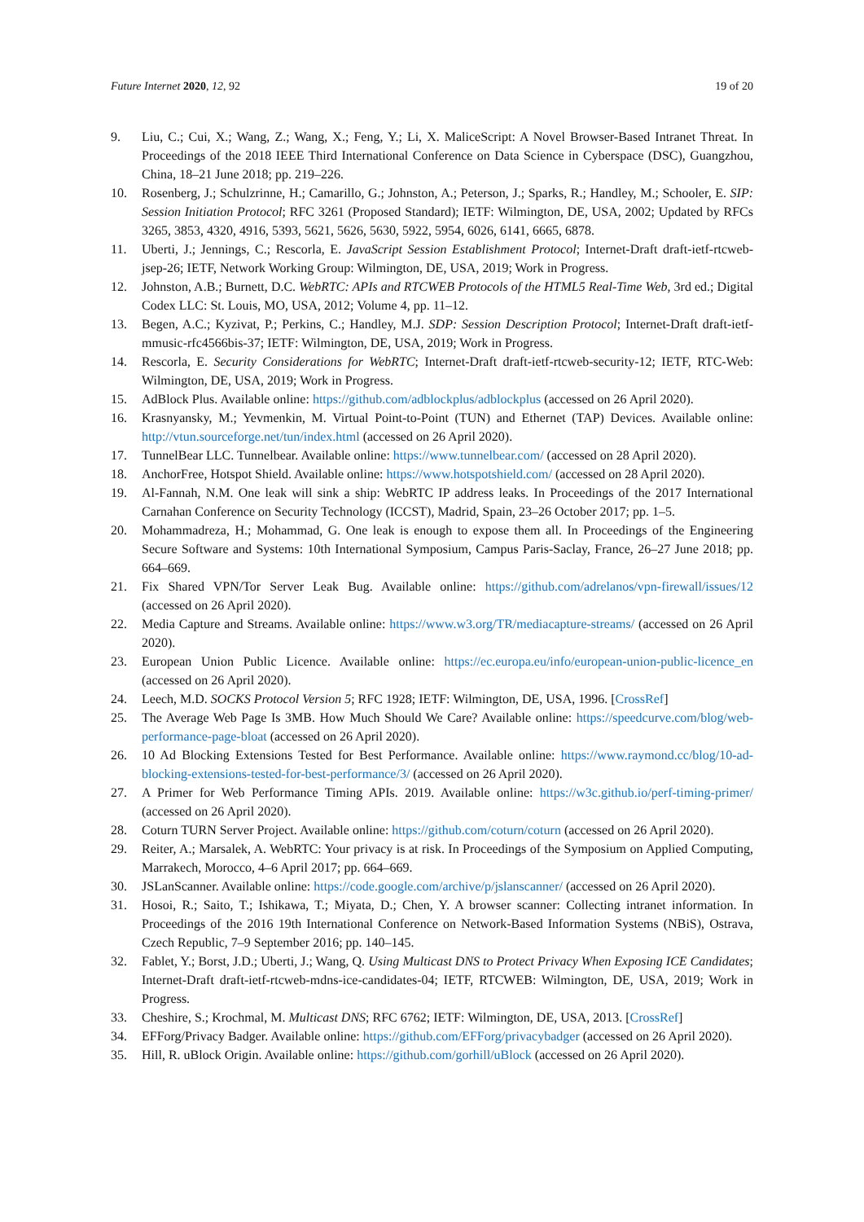Future Internet 2020, 12, 92 19 of 20
9. Liu, C.; Cui, X.; Wang, Z.; Wang, X.; Feng, Y.; Li, X. MaliceScript: A Novel Browser-Based Intranet Threat. In Proceedings of the 2018 IEEE Third International Conference on Data Science in Cyberspace (DSC), Guangzhou, China, 18–21 June 2018; pp. 219–226.
10. Rosenberg, J.; Schulzrinne, H.; Camarillo, G.; Johnston, A.; Peterson, J.; Sparks, R.; Handley, M.; Schooler, E. SIP: Session Initiation Protocol; RFC 3261 (Proposed Standard); IETF: Wilmington, DE, USA, 2002; Updated by RFCs 3265, 3853, 4320, 4916, 5393, 5621, 5626, 5630, 5922, 5954, 6026, 6141, 6665, 6878.
11. Uberti, J.; Jennings, C.; Rescorla, E. JavaScript Session Establishment Protocol; Internet-Draft draft-ietf-rtcweb-jsep-26; IETF, Network Working Group: Wilmington, DE, USA, 2019; Work in Progress.
12. Johnston, A.B.; Burnett, D.C. WebRTC: APIs and RTCWEB Protocols of the HTML5 Real-Time Web, 3rd ed.; Digital Codex LLC: St. Louis, MO, USA, 2012; Volume 4, pp. 11–12.
13. Begen, A.C.; Kyzivat, P.; Perkins, C.; Handley, M.J. SDP: Session Description Protocol; Internet-Draft draft-ietf-mmusic-rfc4566bis-37; IETF: Wilmington, DE, USA, 2019; Work in Progress.
14. Rescorla, E. Security Considerations for WebRTC; Internet-Draft draft-ietf-rtcweb-security-12; IETF, RTC-Web: Wilmington, DE, USA, 2019; Work in Progress.
15. AdBlock Plus. Available online: https://github.com/adblockplus/adblockplus (accessed on 26 April 2020).
16. Krasnyansky, M.; Yevmenkin, M. Virtual Point-to-Point (TUN) and Ethernet (TAP) Devices. Available online: http://vtun.sourceforge.net/tun/index.html (accessed on 26 April 2020).
17. TunnelBear LLC. Tunnelbear. Available online: https://www.tunnelbear.com/ (accessed on 28 April 2020).
18. AnchorFree, Hotspot Shield. Available online: https://www.hotspotshield.com/ (accessed on 28 April 2020).
19. Al-Fannah, N.M. One leak will sink a ship: WebRTC IP address leaks. In Proceedings of the 2017 International Carnahan Conference on Security Technology (ICCST), Madrid, Spain, 23–26 October 2017; pp. 1–5.
20. Mohammadreza, H.; Mohammad, G. One leak is enough to expose them all. In Proceedings of the Engineering Secure Software and Systems: 10th International Symposium, Campus Paris-Saclay, France, 26–27 June 2018; pp. 664–669.
21. Fix Shared VPN/Tor Server Leak Bug. Available online: https://github.com/adrelanos/vpn-firewall/issues/12 (accessed on 26 April 2020).
22. Media Capture and Streams. Available online: https://www.w3.org/TR/mediacapture-streams/ (accessed on 26 April 2020).
23. European Union Public Licence. Available online: https://ec.europa.eu/info/european-union-public-licence_en (accessed on 26 April 2020).
24. Leech, M.D. SOCKS Protocol Version 5; RFC 1928; IETF: Wilmington, DE, USA, 1996. [CrossRef]
25. The Average Web Page Is 3MB. How Much Should We Care? Available online: https://speedcurve.com/blog/web-performance-page-bloat (accessed on 26 April 2020).
26. 10 Ad Blocking Extensions Tested for Best Performance. Available online: https://www.raymond.cc/blog/10-ad-blocking-extensions-tested-for-best-performance/3/ (accessed on 26 April 2020).
27. A Primer for Web Performance Timing APIs. 2019. Available online: https://w3c.github.io/perf-timing-primer/ (accessed on 26 April 2020).
28. Coturn TURN Server Project. Available online: https://github.com/coturn/coturn (accessed on 26 April 2020).
29. Reiter, A.; Marsalek, A. WebRTC: Your privacy is at risk. In Proceedings of the Symposium on Applied Computing, Marrakech, Morocco, 4–6 April 2017; pp. 664–669.
30. JSLanScanner. Available online: https://code.google.com/archive/p/jslanscanner/ (accessed on 26 April 2020).
31. Hosoi, R.; Saito, T.; Ishikawa, T.; Miyata, D.; Chen, Y. A browser scanner: Collecting intranet information. In Proceedings of the 2016 19th International Conference on Network-Based Information Systems (NBiS), Ostrava, Czech Republic, 7–9 September 2016; pp. 140–145.
32. Fablet, Y.; Borst, J.D.; Uberti, J.; Wang, Q. Using Multicast DNS to Protect Privacy When Exposing ICE Candidates; Internet-Draft draft-ietf-rtcweb-mdns-ice-candidates-04; IETF, RTCWEB: Wilmington, DE, USA, 2019; Work in Progress.
33. Cheshire, S.; Krochmal, M. Multicast DNS; RFC 6762; IETF: Wilmington, DE, USA, 2013. [CrossRef]
34. EFForg/Privacy Badger. Available online: https://github.com/EFForg/privacybadger (accessed on 26 April 2020).
35. Hill, R. uBlock Origin. Available online: https://github.com/gorhill/uBlock (accessed on 26 April 2020).